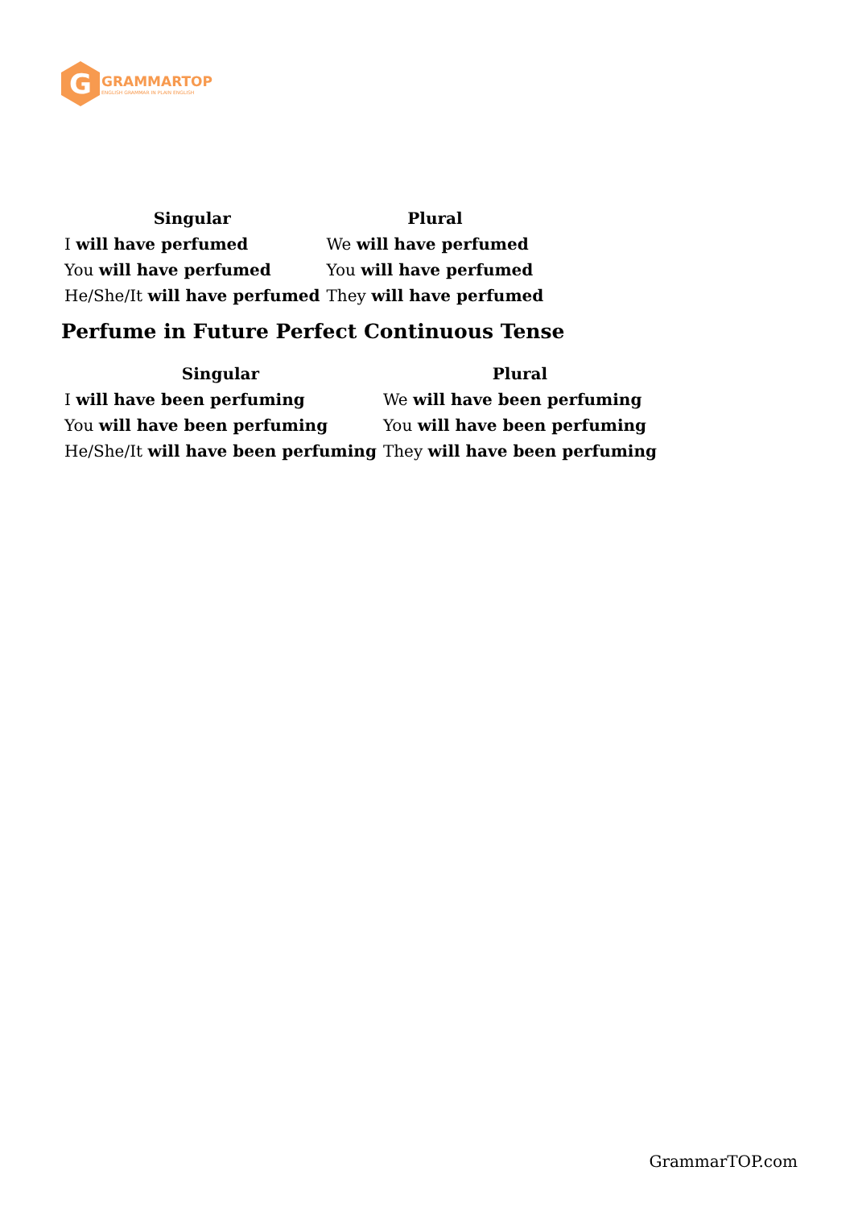G
GRAMMARTOP
ENGLISH GRAMMAR IN PLAIN ENGLISH
| Singular | Plural |
| --- | --- |
| I will have perfumed | We will have perfumed |
| You will have perfumed | You will have perfumed |
| He/She/It will have perfumed | They will have perfumed |
Perfume in Future Perfect Continuous Tense
| Singular | Plural |
| --- | --- |
| I will have been perfuming | We will have been perfuming |
| You will have been perfuming | You will have been perfuming |
| He/She/It will have been perfuming | They will have been perfuming |
GrammarTOP.com